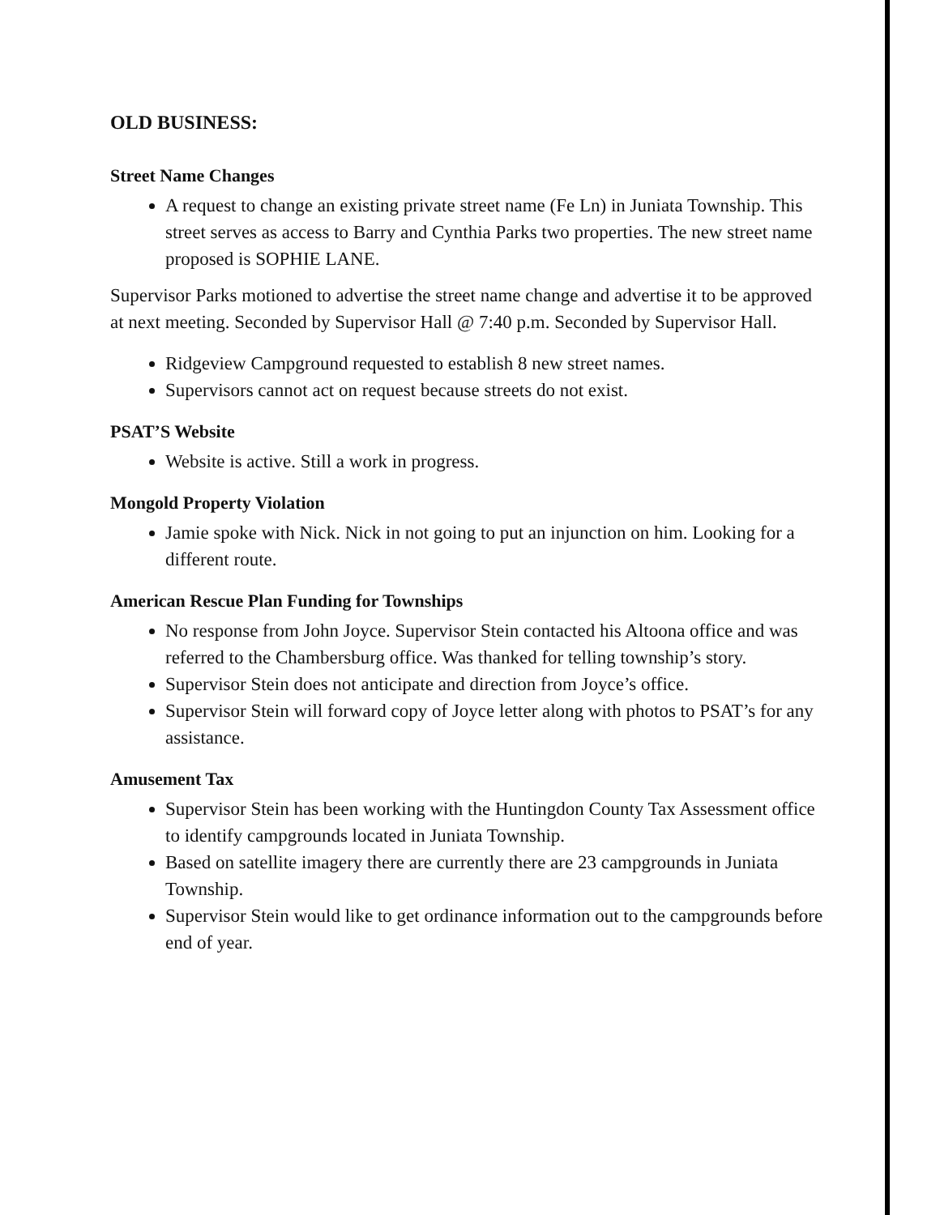OLD BUSINESS:
Street Name Changes
A request to change an existing private street name (Fe Ln) in Juniata Township. This street serves as access to Barry and Cynthia Parks two properties. The new street name proposed is SOPHIE LANE.
Supervisor Parks motioned to advertise the street name change and advertise it to be approved at next meeting. Seconded by Supervisor Hall @ 7:40 p.m. Seconded by Supervisor Hall.
Ridgeview Campground requested to establish 8 new street names.
Supervisors cannot act on request because streets do not exist.
PSAT’S Website
Website is active. Still a work in progress.
Mongold Property Violation
Jamie spoke with Nick. Nick in not going to put an injunction on him. Looking for a different route.
American Rescue Plan Funding for Townships
No response from John Joyce. Supervisor Stein contacted his Altoona office and was referred to the Chambersburg office. Was thanked for telling township’s story.
Supervisor Stein does not anticipate and direction from Joyce’s office.
Supervisor Stein will forward copy of Joyce letter along with photos to PSAT’s for any assistance.
Amusement Tax
Supervisor Stein has been working with the Huntingdon County Tax Assessment office to identify campgrounds located in Juniata Township.
Based on satellite imagery there are currently there are 23 campgrounds in Juniata Township.
Supervisor Stein would like to get ordinance information out to the campgrounds before end of year.